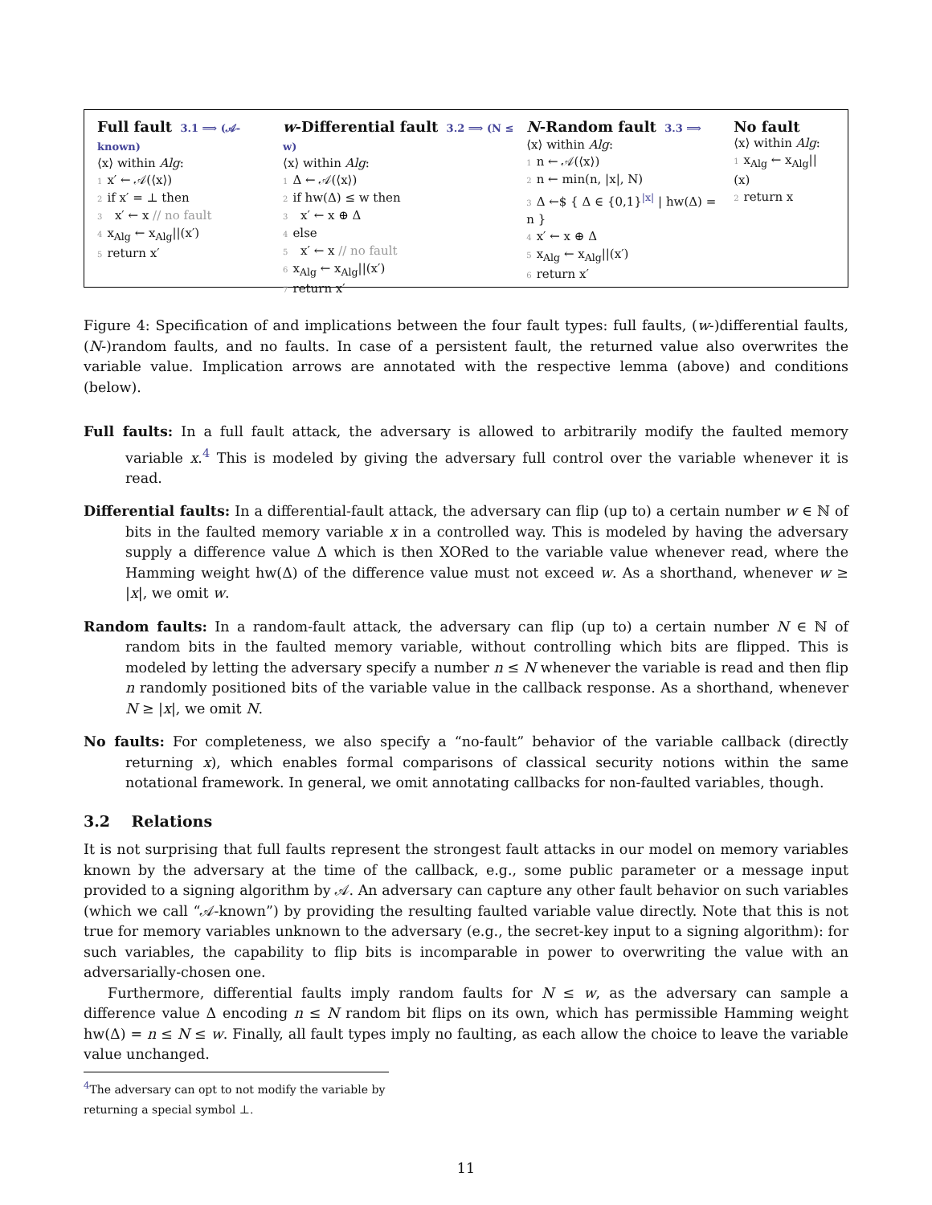Full fault 3.1 ⟹ (𝒜-known)
⟨x⟩ within Alg:
1 x′ ← 𝒜(⟨x⟩)
2 if x′ = ⊥ then
3 x′ ← x // no fault
4 x<sub>Alg</sub> ← x<sub>Alg</sub>||(x′)
5 return x′
w-Differential fault 3.2 ⟹ (N ≤ w)
⟨x⟩ within Alg:
1 Δ ← 𝒜(⟨x⟩)
2 if hw(Δ) ≤ w then
3 x′ ← x ⊕ Δ
4 else
5 x′ ← x // no fault
6 x<sub>Alg</sub> ← x<sub>Alg</sub>||(x′)
7 return x′
N-Random fault 3.3 ⟹
⟨x⟩ within Alg:
1 n ← 𝒜(⟨x⟩)
2 n ← min(n, |x|, N)
3 Δ ←$ { Δ ∈ {0,1}<sup>|x|</sup> | hw(Δ) = n }
4 x′ ← x ⊕ Δ
5 x<sub>Alg</sub> ← x<sub>Alg</sub>||(x′)
6 return x′
No fault
⟨x⟩ within Alg:
1 x<sub>Alg</sub> ← x<sub>Alg</sub>||(x)
2 return x
Figure 4: Specification of and implications between the four fault types: full faults, (w-)differential faults, (N-)random faults, and no faults. In case of a persistent fault, the returned value also overwrites the variable value. Implication arrows are annotated with the respective lemma (above) and conditions (below).
Full faults:
In a full fault attack, the adversary is allowed to arbitrarily modify the faulted memory variable x.<sup>4</sup> This is modeled by giving the adversary full control over the variable whenever it is read.
Differential faults:
In a differential-fault attack, the adversary can flip (up to) a certain number w ∈ ℕ of bits in the faulted memory variable x in a controlled way. This is modeled by having the adversary supply a difference value Δ which is then XORed to the variable value whenever read, where the Hamming weight hw(Δ) of the difference value must not exceed w. As a shorthand, whenever w ≥ |x|, we omit w.
Random faults:
In a random-fault attack, the adversary can flip (up to) a certain number N ∈ ℕ of random bits in the faulted memory variable, without controlling which bits are flipped. This is modeled by letting the adversary specify a number n ≤ N whenever the variable is read and then flip n randomly positioned bits of the variable value in the callback response. As a shorthand, whenever N ≥ |x|, we omit N.
No faults:
For completeness, we also specify a “no-fault” behavior of the variable callback (directly returning x), which enables formal comparisons of classical security notions within the same notational framework. In general, we omit annotating callbacks for non-faulted variables, though.
3.2 Relations
It is not surprising that full faults represent the strongest fault attacks in our model on memory variables known by the adversary at the time of the callback, e.g., some public parameter or a message input provided to a signing algorithm by 𝒜. An adversary can capture any other fault behavior on such variables (which we call “𝒜-known”) by providing the resulting faulted variable value directly. Note that this is not true for memory variables unknown to the adversary (e.g., the secret-key input to a signing algorithm): for such variables, the capability to flip bits is incomparable in power to overwriting the value with an adversarially-chosen one.
Furthermore, differential faults imply random faults for N ≤ w, as the adversary can sample a difference value Δ encoding n ≤ N random bit flips on its own, which has permissible Hamming weight hw(Δ) = n ≤ N ≤ w. Finally, all fault types imply no faulting, as each allow the choice to leave the variable value unchanged.
<sup>4</sup> The adversary can opt to not modify the variable by returning a special symbol ⊥.
11